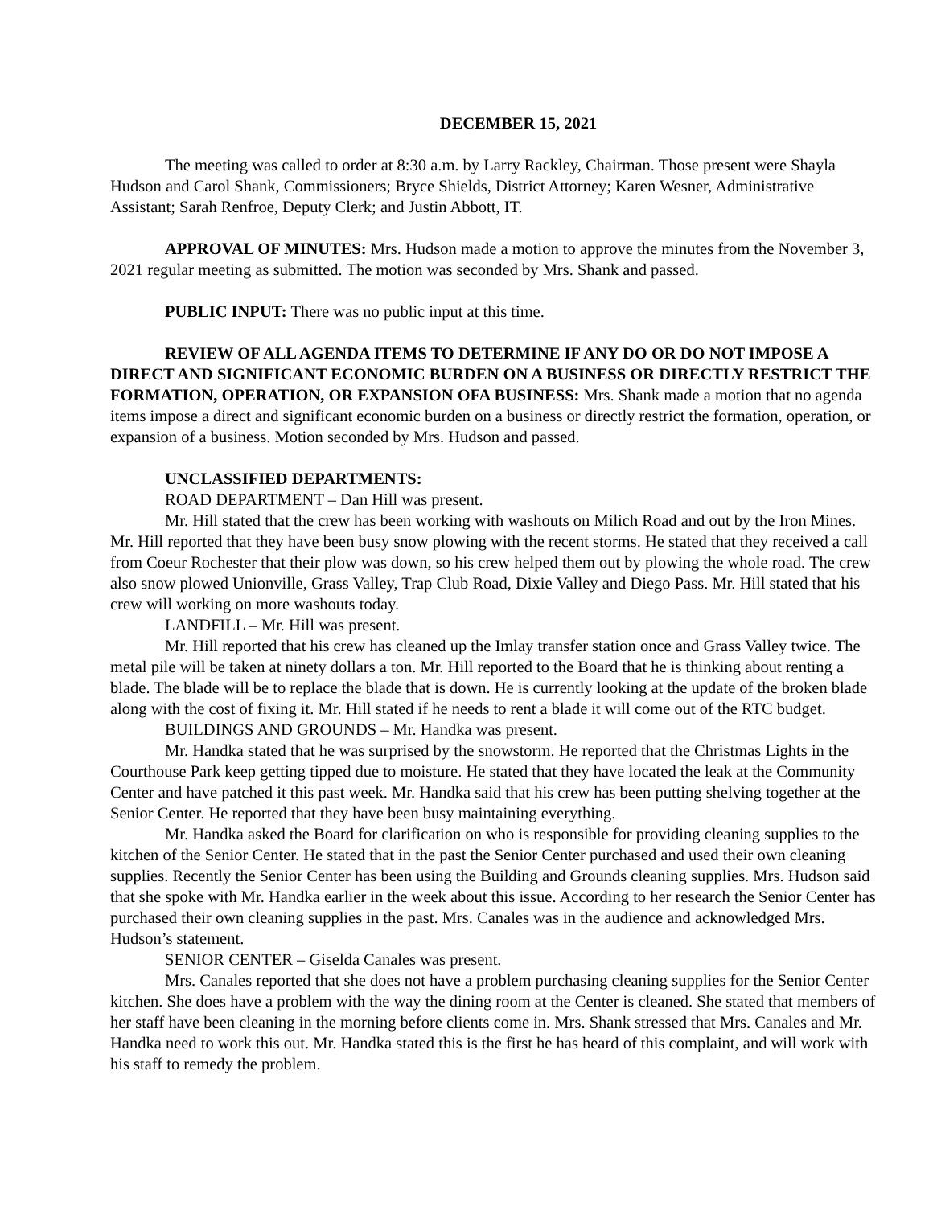DECEMBER 15, 2021
The meeting was called to order at 8:30 a.m. by Larry Rackley, Chairman. Those present were Shayla Hudson and Carol Shank, Commissioners; Bryce Shields, District Attorney; Karen Wesner, Administrative Assistant; Sarah Renfroe, Deputy Clerk; and Justin Abbott, IT.
APPROVAL OF MINUTES: Mrs. Hudson made a motion to approve the minutes from the November 3, 2021 regular meeting as submitted. The motion was seconded by Mrs. Shank and passed.
PUBLIC INPUT: There was no public input at this time.
REVIEW OF ALL AGENDA ITEMS TO DETERMINE IF ANY DO OR DO NOT IMPOSE A DIRECT AND SIGNIFICANT ECONOMIC BURDEN ON A BUSINESS OR DIRECTLY RESTRICT THE FORMATION, OPERATION, OR EXPANSION OFA BUSINESS: Mrs. Shank made a motion that no agenda items impose a direct and significant economic burden on a business or directly restrict the formation, operation, or expansion of a business. Motion seconded by Mrs. Hudson and passed.
UNCLASSIFIED DEPARTMENTS:
ROAD DEPARTMENT – Dan Hill was present.
Mr. Hill stated that the crew has been working with washouts on Milich Road and out by the Iron Mines. Mr. Hill reported that they have been busy snow plowing with the recent storms. He stated that they received a call from Coeur Rochester that their plow was down, so his crew helped them out by plowing the whole road. The crew also snow plowed Unionville, Grass Valley, Trap Club Road, Dixie Valley and Diego Pass. Mr. Hill stated that his crew will working on more washouts today.
LANDFILL – Mr. Hill was present.
Mr. Hill reported that his crew has cleaned up the Imlay transfer station once and Grass Valley twice. The metal pile will be taken at ninety dollars a ton. Mr. Hill reported to the Board that he is thinking about renting a blade. The blade will be to replace the blade that is down. He is currently looking at the update of the broken blade along with the cost of fixing it. Mr. Hill stated if he needs to rent a blade it will come out of the RTC budget.
BUILDINGS AND GROUNDS – Mr. Handka was present.
Mr. Handka stated that he was surprised by the snowstorm. He reported that the Christmas Lights in the Courthouse Park keep getting tipped due to moisture. He stated that they have located the leak at the Community Center and have patched it this past week. Mr. Handka said that his crew has been putting shelving together at the Senior Center. He reported that they have been busy maintaining everything.
Mr. Handka asked the Board for clarification on who is responsible for providing cleaning supplies to the kitchen of the Senior Center. He stated that in the past the Senior Center purchased and used their own cleaning supplies. Recently the Senior Center has been using the Building and Grounds cleaning supplies. Mrs. Hudson said that she spoke with Mr. Handka earlier in the week about this issue. According to her research the Senior Center has purchased their own cleaning supplies in the past. Mrs. Canales was in the audience and acknowledged Mrs. Hudson’s statement.
SENIOR CENTER – Giselda Canales was present.
Mrs. Canales reported that she does not have a problem purchasing cleaning supplies for the Senior Center kitchen. She does have a problem with the way the dining room at the Center is cleaned. She stated that members of her staff have been cleaning in the morning before clients come in. Mrs. Shank stressed that Mrs. Canales and Mr. Handka need to work this out. Mr. Handka stated this is the first he has heard of this complaint, and will work with his staff to remedy the problem.